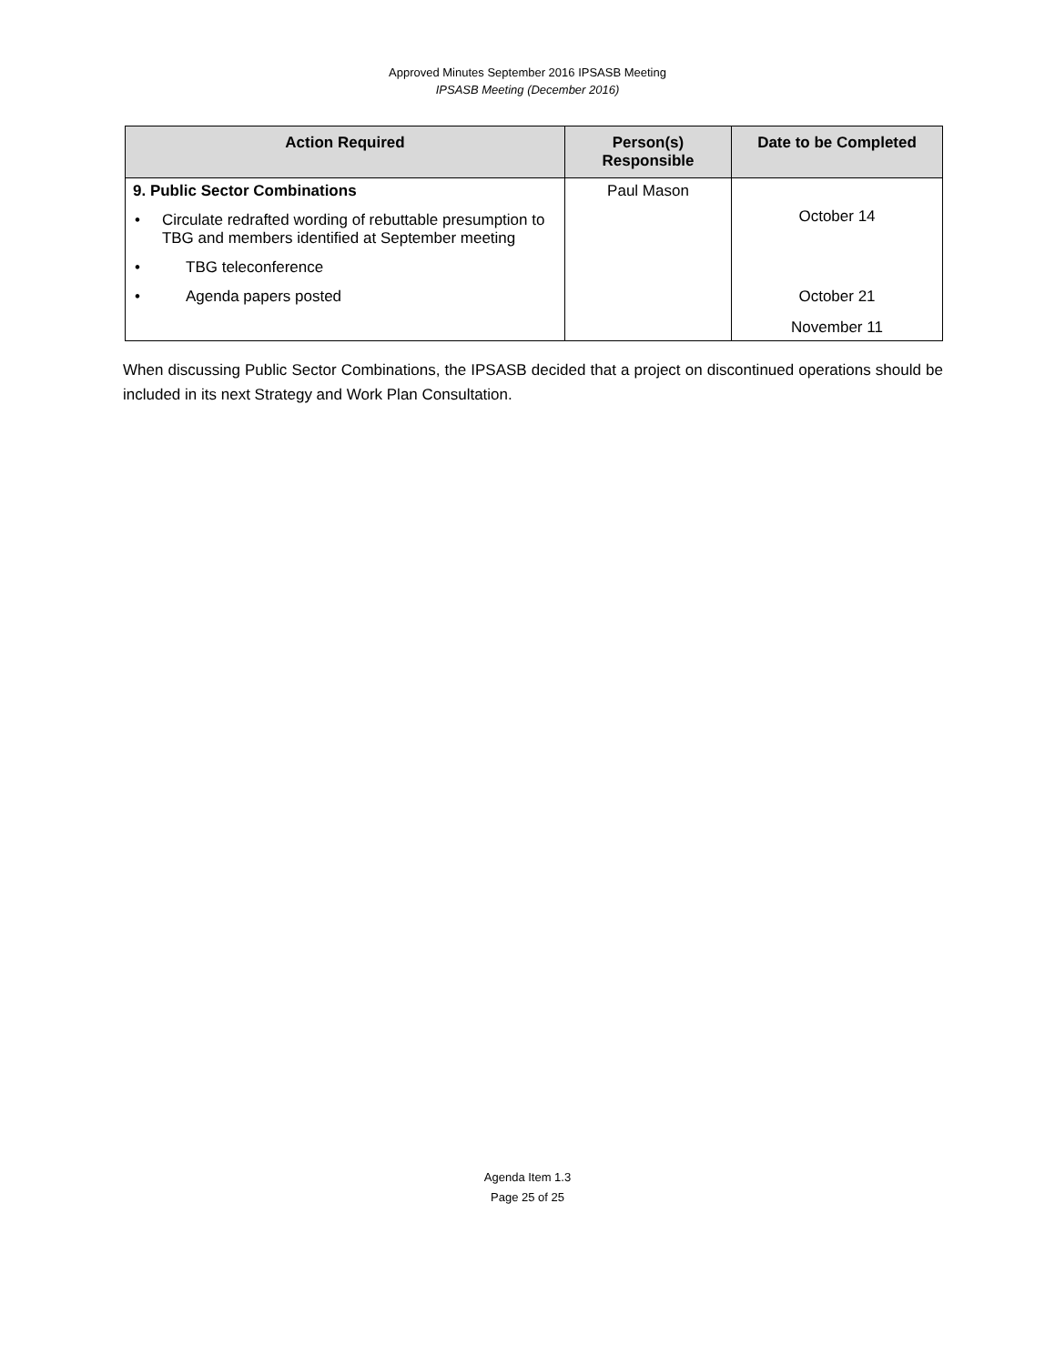Approved Minutes September 2016 IPSASB Meeting
IPSASB Meeting (December 2016)
| Action Required | Person(s) Responsible | Date to be Completed |
| --- | --- | --- |
| 9. Public Sector Combinations • Circulate redrafted wording of rebuttable presumption to TBG and members identified at September meeting • TBG teleconference • Agenda papers posted | Paul Mason | October 14 October 21 November 11 |
When discussing Public Sector Combinations, the IPSASB decided that a project on discontinued operations should be included in its next Strategy and Work Plan Consultation.
Agenda Item 1.3
Page 25 of 25